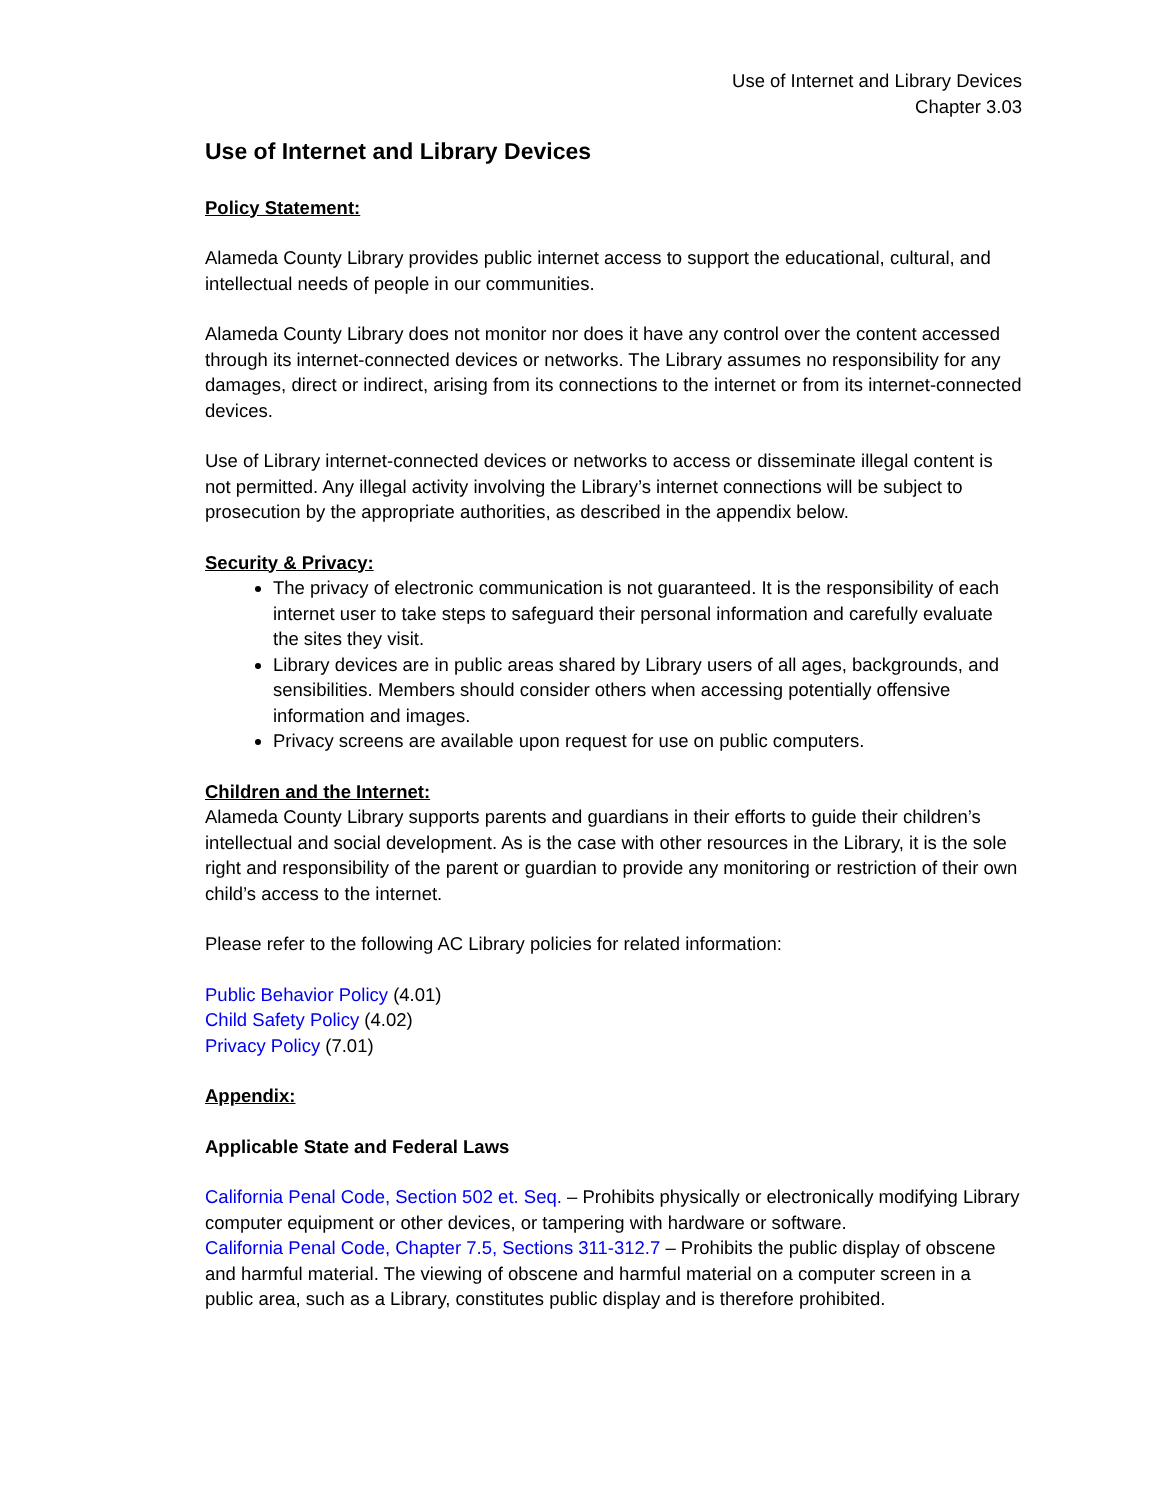Use of Internet and Library Devices
Chapter 3.03
Use of Internet and Library Devices
Policy Statement:
Alameda County Library provides public internet access to support the educational, cultural, and intellectual needs of people in our communities.
Alameda County Library does not monitor nor does it have any control over the content accessed through its internet-connected devices or networks. The Library assumes no responsibility for any damages, direct or indirect, arising from its connections to the internet or from its internet-connected devices.
Use of Library internet-connected devices or networks to access or disseminate illegal content is not permitted. Any illegal activity involving the Library’s internet connections will be subject to prosecution by the appropriate authorities, as described in the appendix below.
Security & Privacy:
The privacy of electronic communication is not guaranteed. It is the responsibility of each internet user to take steps to safeguard their personal information and carefully evaluate the sites they visit.
Library devices are in public areas shared by Library users of all ages, backgrounds, and sensibilities. Members should consider others when accessing potentially offensive information and images.
Privacy screens are available upon request for use on public computers.
Children and the Internet:
Alameda County Library supports parents and guardians in their efforts to guide their children’s intellectual and social development. As is the case with other resources in the Library, it is the sole right and responsibility of the parent or guardian to provide any monitoring or restriction of their own child’s access to the internet.
Please refer to the following AC Library policies for related information:
Public Behavior Policy (4.01)
Child Safety Policy (4.02)
Privacy Policy (7.01)
Appendix:
Applicable State and Federal Laws
California Penal Code, Section 502 et. Seq. – Prohibits physically or electronically modifying Library computer equipment or other devices, or tampering with hardware or software.
California Penal Code, Chapter 7.5, Sections 311-312.7 – Prohibits the public display of obscene and harmful material. The viewing of obscene and harmful material on a computer screen in a public area, such as a Library, constitutes public display and is therefore prohibited.